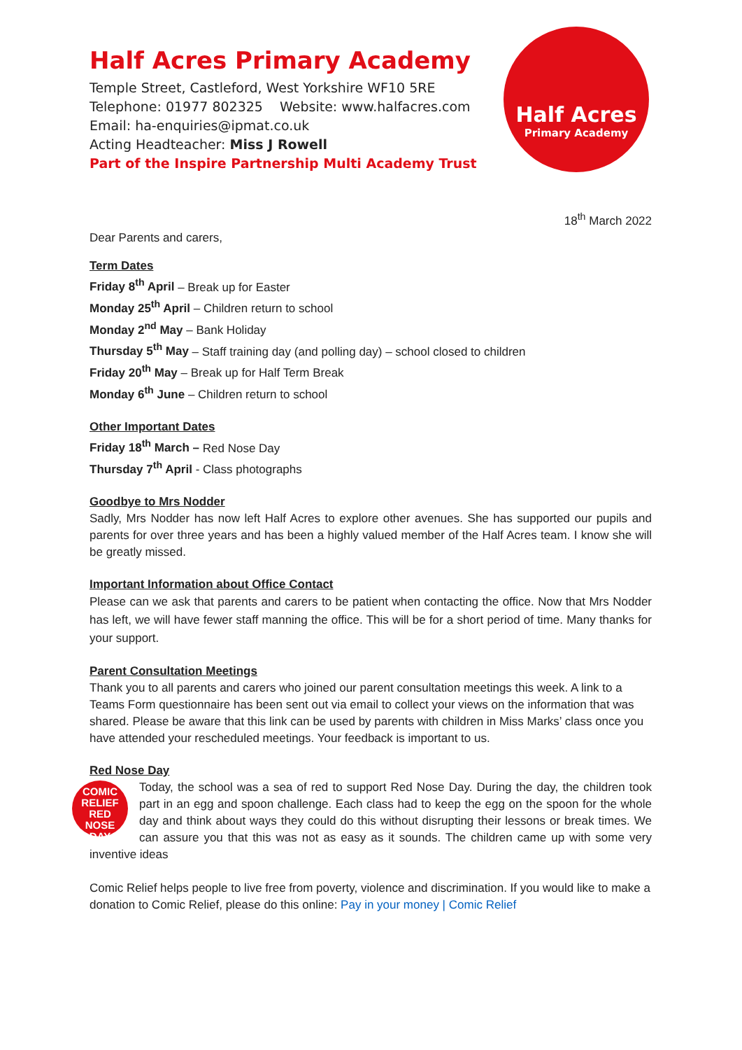Half Acres
Primary Academy
Half Acres Primary Academy
Temple Street, Castleford, West Yorkshire WF10 5RE
Telephone: 01977 802325 Website: www.halfacres.com
Email: ha-enquiries@ipmat.co.uk
Acting Headteacher: Miss J Rowell
Part of the Inspire Partnership Multi Academy Trust
18<sup>th</sup> March 2022
Dear Parents and carers,
Term Dates
Friday 8<sup>th</sup> April – Break up for Easter
Monday 25<sup>th</sup> April – Children return to school
Monday 2<sup>nd</sup> May – Bank Holiday
Thursday 5<sup>th</sup> May – Staff training day (and polling day) – school closed to children
Friday 20<sup>th</sup> May – Break up for Half Term Break
Monday 6<sup>th</sup> June – Children return to school
Other Important Dates
Friday 18<sup>th</sup> March – Red Nose Day
Thursday 7<sup>th</sup> April - Class photographs
Goodbye to Mrs Nodder
Sadly, Mrs Nodder has now left Half Acres to explore other avenues. She has supported our pupils and parents for over three years and has been a highly valued member of the Half Acres team. I know she will be greatly missed.
Important Information about Office Contact
Please can we ask that parents and carers to be patient when contacting the office. Now that Mrs Nodder has left, we will have fewer staff manning the office. This will be for a short period of time. Many thanks for your support.
Parent Consultation Meetings
Thank you to all parents and carers who joined our parent consultation meetings this week. A link to a Teams Form questionnaire has been sent out via email to collect your views on the information that was shared. Please be aware that this link can be used by parents with children in Miss Marks’ class once you have attended your rescheduled meetings. Your feedback is important to us.
Red Nose Day
COMIC RELIEF
RED
NOSE
DAY
Today, the school was a sea of red to support Red Nose Day. During the day, the children took part in an egg and spoon challenge. Each class had to keep the egg on the spoon for the whole day and think about ways they could do this without disrupting their lessons or break times. We can assure you that this was not as easy as it sounds. The children came up with some very inventive ideas
Comic Relief helps people to live free from poverty, violence and discrimination. If you would like to make a donation to Comic Relief, please do this online: Pay in your money | Comic Relief